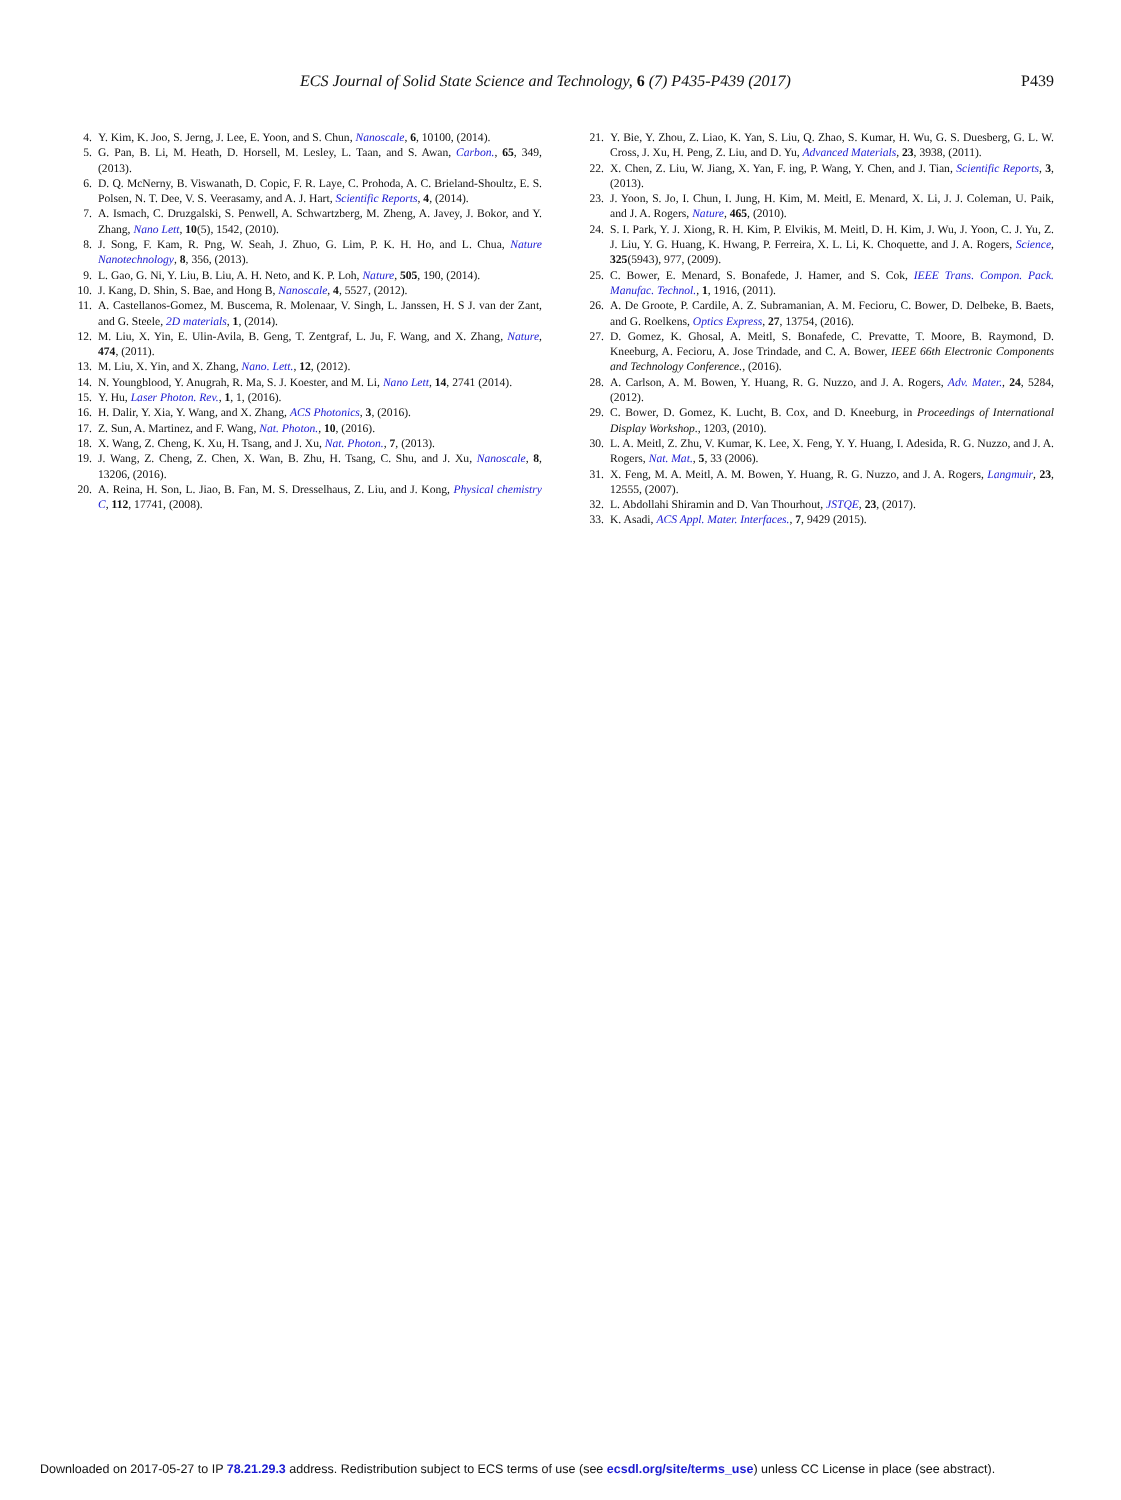ECS Journal of Solid State Science and Technology, 6 (7) P435-P439 (2017) P439
4. Y. Kim, K. Joo, S. Jerng, J. Lee, E. Yoon, and S. Chun, Nanoscale, 6, 10100, (2014).
5. G. Pan, B. Li, M. Heath, D. Horsell, M. Lesley, L. Taan, and S. Awan, Carbon., 65, 349, (2013).
6. D. Q. McNerny, B. Viswanath, D. Copic, F. R. Laye, C. Prohoda, A. C. Brieland-Shoultz, E. S. Polsen, N. T. Dee, V. S. Veerasamy, and A. J. Hart, Scientific Reports, 4, (2014).
7. A. Ismach, C. Druzgalski, S. Penwell, A. Schwartzberg, M. Zheng, A. Javey, J. Bokor, and Y. Zhang, Nano Lett, 10(5), 1542, (2010).
8. J. Song, F. Kam, R. Png, W. Seah, J. Zhuo, G. Lim, P. K. H. Ho, and L. Chua, Nature Nanotechnology, 8, 356, (2013).
9. L. Gao, G. Ni, Y. Liu, B. Liu, A. H. Neto, and K. P. Loh, Nature, 505, 190, (2014).
10. J. Kang, D. Shin, S. Bae, and Hong B, Nanoscale, 4, 5527, (2012).
11. A. Castellanos-Gomez, M. Buscema, R. Molenaar, V. Singh, L. Janssen, H. S J. van der Zant, and G. Steele, 2D materials, 1, (2014).
12. M. Liu, X. Yin, E. Ulin-Avila, B. Geng, T. Zentgraf, L. Ju, F. Wang, and X. Zhang, Nature, 474, (2011).
13. M. Liu, X. Yin, and X. Zhang, Nano. Lett., 12, (2012).
14. N. Youngblood, Y. Anugrah, R. Ma, S. J. Koester, and M. Li, Nano Lett, 14, 2741 (2014).
15. Y. Hu, Laser Photon. Rev., 1, 1, (2016).
16. H. Dalir, Y. Xia, Y. Wang, and X. Zhang, ACS Photonics, 3, (2016).
17. Z. Sun, A. Martinez, and F. Wang, Nat. Photon., 10, (2016).
18. X. Wang, Z. Cheng, K. Xu, H. Tsang, and J. Xu, Nat. Photon., 7, (2013).
19. J. Wang, Z. Cheng, Z. Chen, X. Wan, B. Zhu, H. Tsang, C. Shu, and J. Xu, Nanoscale, 8, 13206, (2016).
20. A. Reina, H. Son, L. Jiao, B. Fan, M. S. Dresselhaus, Z. Liu, and J. Kong, Physical chemistry C, 112, 17741, (2008).
21. Y. Bie, Y. Zhou, Z. Liao, K. Yan, S. Liu, Q. Zhao, S. Kumar, H. Wu, G. S. Duesberg, G. L. W. Cross, J. Xu, H. Peng, Z. Liu, and D. Yu, Advanced Materials, 23, 3938, (2011).
22. X. Chen, Z. Liu, W. Jiang, X. Yan, F. ing, P. Wang, Y. Chen, and J. Tian, Scientific Reports, 3, (2013).
23. J. Yoon, S. Jo, I. Chun, I. Jung, H. Kim, M. Meitl, E. Menard, X. Li, J. J. Coleman, U. Paik, and J. A. Rogers, Nature, 465, (2010).
24. S. I. Park, Y. J. Xiong, R. H. Kim, P. Elvikis, M. Meitl, D. H. Kim, J. Wu, J. Yoon, C. J. Yu, Z. J. Liu, Y. G. Huang, K. Hwang, P. Ferreira, X. L. Li, K. Choquette, and J. A. Rogers, Science, 325(5943), 977, (2009).
25. C. Bower, E. Menard, S. Bonafede, J. Hamer, and S. Cok, IEEE Trans. Compon. Pack. Manufac. Technol., 1, 1916, (2011).
26. A. De Groote, P. Cardile, A. Z. Subramanian, A. M. Fecioru, C. Bower, D. Delbeke, B. Baets, and G. Roelkens, Optics Express, 27, 13754, (2016).
27. D. Gomez, K. Ghosal, A. Meitl, S. Bonafede, C. Prevatte, T. Moore, B. Raymond, D. Kneeburg, A. Fecioru, A. Jose Trindade, and C. A. Bower, IEEE 66th Electronic Components and Technology Conference., (2016).
28. A. Carlson, A. M. Bowen, Y. Huang, R. G. Nuzzo, and J. A. Rogers, Adv. Mater., 24, 5284, (2012).
29. C. Bower, D. Gomez, K. Lucht, B. Cox, and D. Kneeburg, in Proceedings of International Display Workshop., 1203, (2010).
30. L. A. Meitl, Z. Zhu, V. Kumar, K. Lee, X. Feng, Y. Y. Huang, I. Adesida, R. G. Nuzzo, and J. A. Rogers, Nat. Mat., 5, 33 (2006).
31. X. Feng, M. A. Meitl, A. M. Bowen, Y. Huang, R. G. Nuzzo, and J. A. Rogers, Langmuir, 23, 12555, (2007).
32. L. Abdollahi Shiramin and D. Van Thourhout, JSTQE, 23, (2017).
33. K. Asadi, ACS Appl. Mater. Interfaces., 7, 9429 (2015).
Downloaded on 2017-05-27 to IP 78.21.29.3 address. Redistribution subject to ECS terms of use (see ecsdl.org/site/terms_use) unless CC License in place (see abstract).